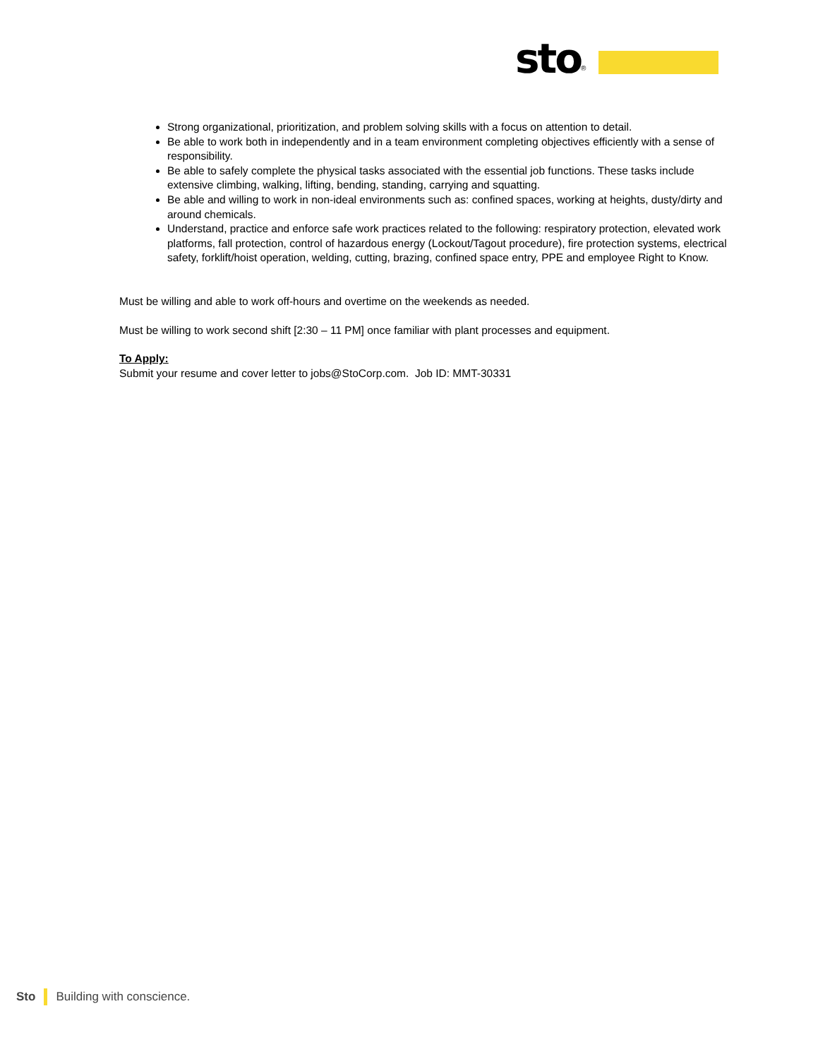sto<sup>®</sup>
Strong organizational, prioritization, and problem solving skills with a focus on attention to detail.
Be able to work both in independently and in a team environment completing objectives efficiently with a sense of responsibility.
Be able to safely complete the physical tasks associated with the essential job functions. These tasks include extensive climbing, walking, lifting, bending, standing, carrying and squatting.
Be able and willing to work in non-ideal environments such as: confined spaces, working at heights, dusty/dirty and around chemicals.
Understand, practice and enforce safe work practices related to the following: respiratory protection, elevated work platforms, fall protection, control of hazardous energy (Lockout/Tagout procedure), fire protection systems, electrical safety, forklift/hoist operation, welding, cutting, brazing, confined space entry, PPE and employee Right to Know.
Must be willing and able to work off-hours and overtime on the weekends as needed.
Must be willing to work second shift [2:30 – 11 PM] once familiar with plant processes and equipment.
To Apply:
Submit your resume and cover letter to jobs@StoCorp.com. Job ID: MMT-30331
Sto Building with conscience.